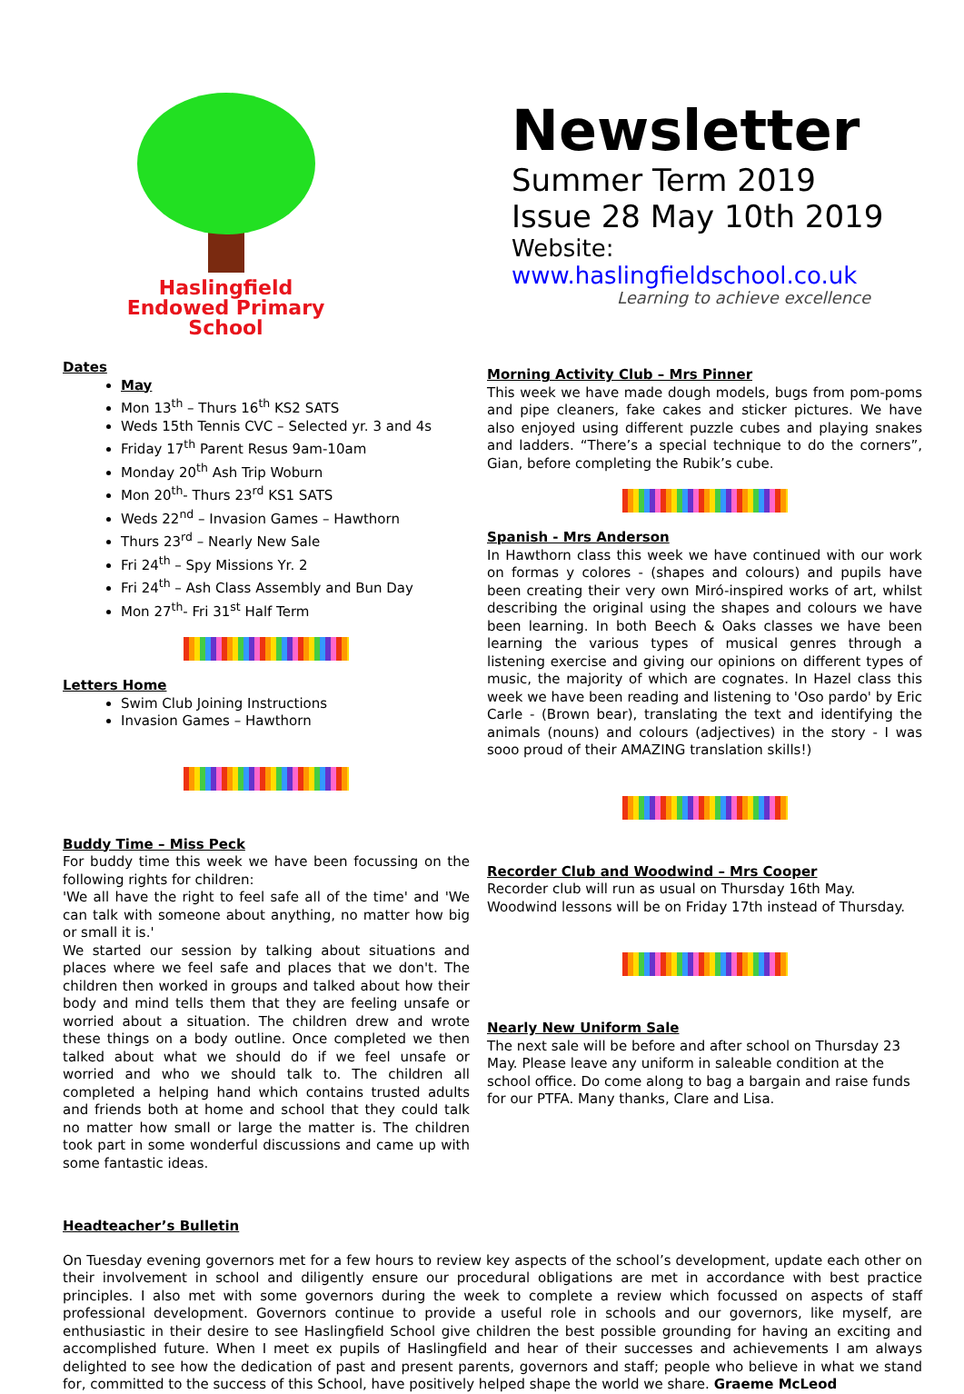Haslingfield
Endowed Primary
School
Newsletter
Summer Term 2019
Issue 28 May 10th 2019
Website: www.haslingfieldschool.co.uk
Learning to achieve excellence
Dates
May
Mon 13<sup>th</sup> – Thurs 16<sup>th</sup> KS2 SATS
Weds 15th Tennis CVC – Selected yr. 3 and 4s
Friday 17<sup>th</sup> Parent Resus 9am-10am
Monday 20<sup>th</sup> Ash Trip Woburn
Mon 20<sup>th</sup>- Thurs 23<sup>rd</sup> KS1 SATS
Weds 22<sup>nd</sup> – Invasion Games – Hawthorn
Thurs 23<sup>rd</sup> – Nearly New Sale
Fri 24<sup>th</sup> – Spy Missions Yr. 2
Fri 24<sup>th</sup> – Ash Class Assembly and Bun Day
Mon 27<sup>th</sup>- Fri 31<sup>st</sup> Half Term
Letters Home
Swim Club Joining Instructions
Invasion Games – Hawthorn
Buddy Time – Miss Peck
For buddy time this week we have been focussing on the following rights for children:
'We all have the right to feel safe all of the time' and 'We can talk with someone about anything, no matter how big or small it is.'
We started our session by talking about situations and places where we feel safe and places that we don't. The children then worked in groups and talked about how their body and mind tells them that they are feeling unsafe or worried about a situation. The children drew and wrote these things on a body outline. Once completed we then talked about what we should do if we feel unsafe or worried and who we should talk to. The children all completed a helping hand which contains trusted adults and friends both at home and school that they could talk no matter how small or large the matter is. The children took part in some wonderful discussions and came up with some fantastic ideas.
Morning Activity Club – Mrs Pinner
This week we have made dough models, bugs from pom-poms and pipe cleaners, fake cakes and sticker pictures. We have also enjoyed using different puzzle cubes and playing snakes and ladders. “There’s a special technique to do the corners”, Gian, before completing the Rubik’s cube.
Spanish - Mrs Anderson
In Hawthorn class this week we have continued with our work on formas y colores - (shapes and colours) and pupils have been creating their very own Miró-inspired works of art, whilst describing the original using the shapes and colours we have been learning. In both Beech & Oaks classes we have been learning the various types of musical genres through a listening exercise and giving our opinions on different types of music, the majority of which are cognates. In Hazel class this week we have been reading and listening to 'Oso pardo' by Eric Carle - (Brown bear), translating the text and identifying the animals (nouns) and colours (adjectives) in the story - I was sooo proud of their AMAZING translation skills!)
Recorder Club and Woodwind – Mrs Cooper
Recorder club will run as usual on Thursday 16th May. Woodwind lessons will be on Friday 17th instead of Thursday.
Nearly New Uniform Sale
The next sale will be before and after school on Thursday 23 May. Please leave any uniform in saleable condition at the school office. Do come along to bag a bargain and raise funds for our PTFA. Many thanks, Clare and Lisa.
Headteacher’s Bulletin
On Tuesday evening governors met for a few hours to review key aspects of the school’s development, update each other on their involvement in school and diligently ensure our procedural obligations are met in accordance with best practice principles. I also met with some governors during the week to complete a review which focussed on aspects of staff professional development. Governors continue to provide a useful role in schools and our governors, like myself, are enthusiastic in their desire to see Haslingfield School give children the best possible grounding for having an exciting and accomplished future. When I meet ex pupils of Haslingfield and hear of their successes and achievements I am always delighted to see how the dedication of past and present parents, governors and staff; people who believe in what we stand for, committed to the success of this School, have positively helped shape the world we share. Graeme McLeod